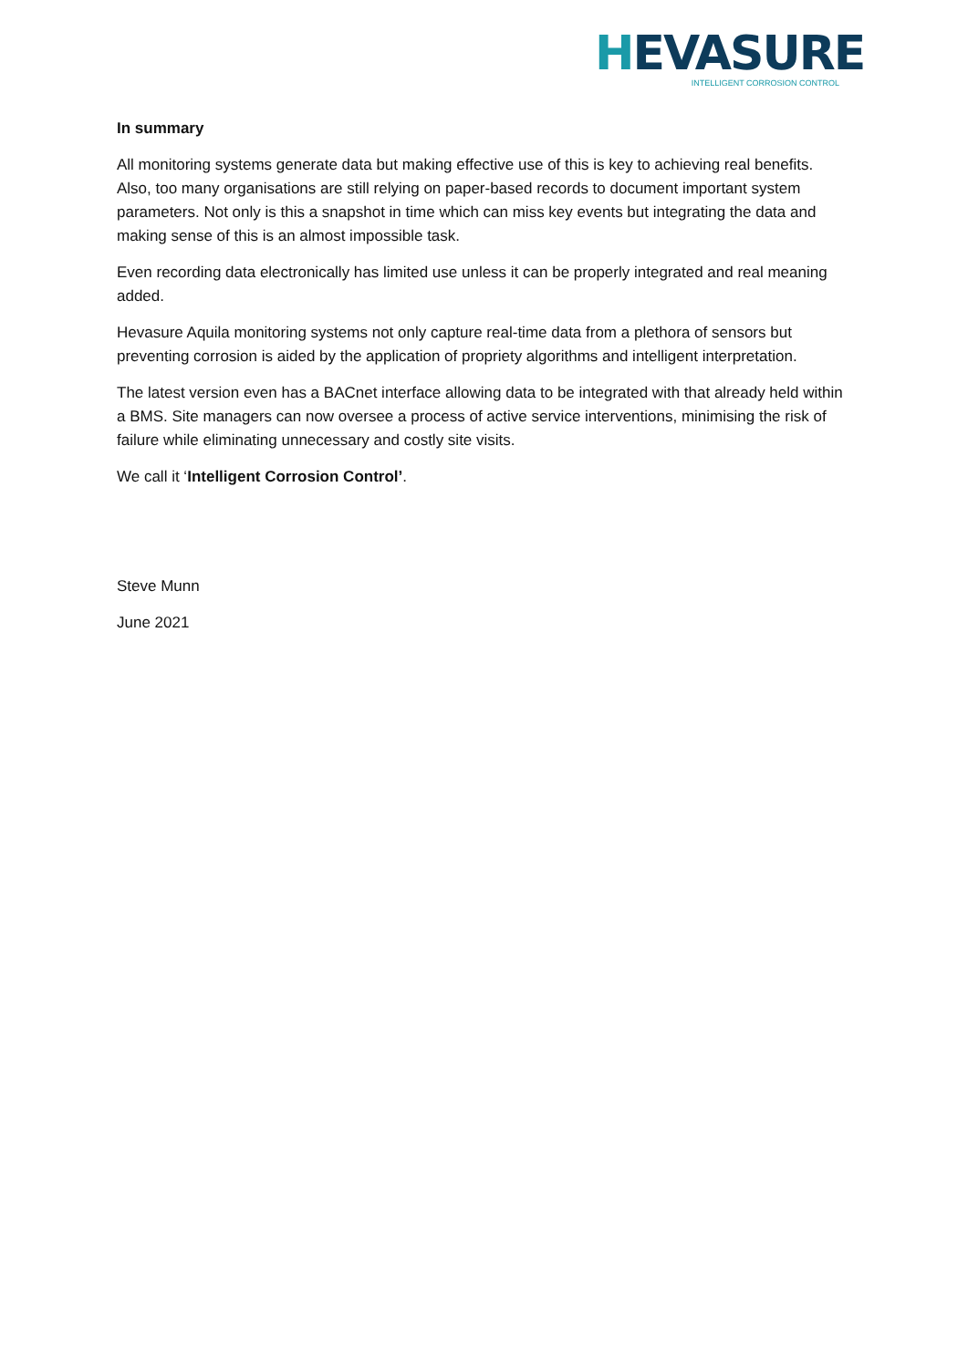HEVASURE
INTELLIGENT CORROSION CONTROL
In summary
All monitoring systems generate data but making effective use of this is key to achieving real benefits. Also, too many organisations are still relying on paper-based records to document important system parameters. Not only is this a snapshot in time which can miss key events but integrating the data and making sense of this is an almost impossible task.
Even recording data electronically has limited use unless it can be properly integrated and real meaning added.
Hevasure Aquila monitoring systems not only capture real-time data from a plethora of sensors but preventing corrosion is aided by the application of propriety algorithms and intelligent interpretation.
The latest version even has a BACnet interface allowing data to be integrated with that already held within a BMS. Site managers can now oversee a process of active service interventions, minimising the risk of failure while eliminating unnecessary and costly site visits.
We call it ‘Intelligent Corrosion Control’.
Steve Munn
June 2021